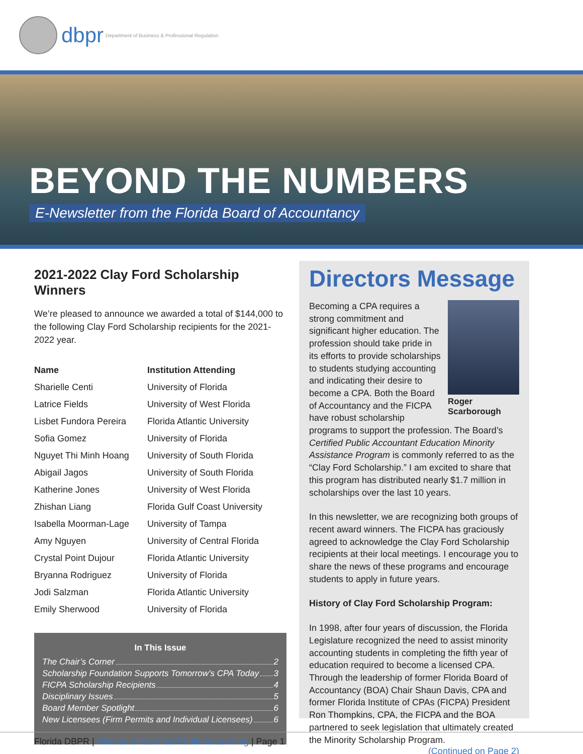dbpr Department of Business & Professional Regulation
BEYOND THE NUMBERS
E-Newsletter from the Florida Board of Accountancy
2021-2022 Clay Ford Scholarship Winners
We’re pleased to announce we awarded a total of $144,000 to the following Clay Ford Scholarship recipients for the 2021-2022 year.
| Name | Institution Attending |
| --- | --- |
| Sharielle Centi | University of Florida |
| Latrice Fields | University of West Florida |
| Lisbet Fundora Pereira | Florida Atlantic University |
| Sofia Gomez | University of Florida |
| Nguyet Thi Minh Hoang | University of South Florida |
| Abigail Jagos | University of South Florida |
| Katherine Jones | University of West Florida |
| Zhishan Liang | Florida Gulf Coast University |
| Isabella Moorman-Lage | University of Tampa |
| Amy Nguyen | University of Central Florida |
| Crystal Point Dujour | Florida Atlantic University |
| Bryanna Rodriguez | University of Florida |
| Jodi Salzman | Florida Atlantic University |
| Emily Sherwood | University of Florida |
In This Issue
The Chair’s Corner 2
Scholarship Foundation Supports Tomorrow’s CPA Today 3
FICPA Scholarship Recipients 4
Disciplinary Issues 5
Board Member Spotlight 6
New Licensees (Firm Permits and Individual Licensees) 6
Directors Message
Roger Scarborough
Becoming a CPA requires a strong commitment and significant higher education. The profession should take pride in its efforts to provide scholarships to students studying accounting and indicating their desire to become a CPA. Both the Board of Accountancy and the FICPA have robust scholarship programs to support the profession. The Board’s Certified Public Accountant Education Minority Assistance Program is commonly referred to as the “Clay Ford Scholarship.” I am excited to share that this program has distributed nearly $1.7 million in scholarships over the last 10 years.
In this newsletter, we are recognizing both groups of recent award winners. The FICPA has graciously agreed to acknowledge the Clay Ford Scholarship recipients at their local meetings. I encourage you to share the news of these programs and encourage students to apply in future years.
History of Clay Ford Scholarship Program:
In 1998, after four years of discussion, the Florida Legislature recognized the need to assist minority accounting students in completing the fifth year of education required to become a licensed CPA. Through the leadership of former Florida Board of Accountancy (BOA) Chair Shaun Davis, CPA and former Florida Institute of CPAs (FICPA) President Ron Thompkins, CPA, the FICPA and the BOA partnered to seek legislation that ultimately created the Minority Scholarship Program.
(Continued on Page 2)
Florida DBPR | Division of Certified Public Accounting | Page 1